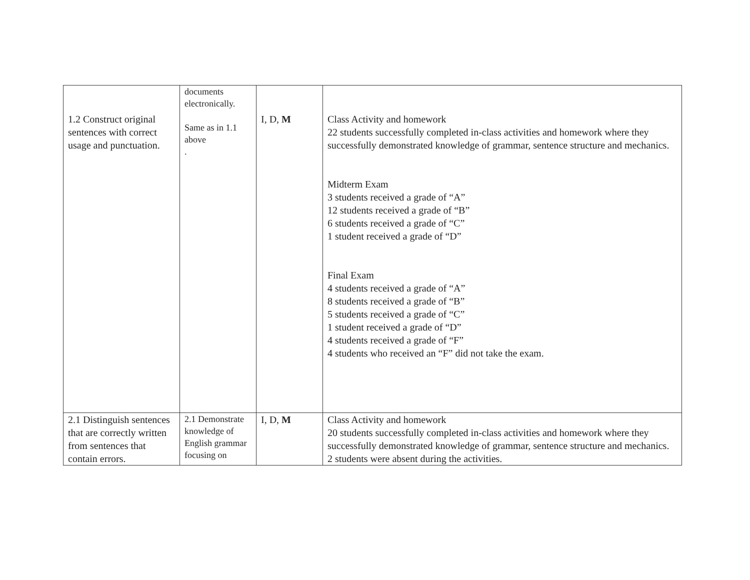| 1.2 Construct original sentences with correct usage and punctuation. | documents electronically. Same as in 1.1 above . | I, D, M | Class Activity and homework 22 students successfully completed in-class activities and homework where they successfully demonstrated knowledge of grammar, sentence structure and mechanics. Midterm Exam 3 students received a grade of “A” 12 students received a grade of “B” 6 students received a grade of “C” 1 student received a grade of “D” Final Exam 4 students received a grade of “A” 8 students received a grade of “B” 5 students received a grade of “C” 1 student received a grade of “D” 4 students received a grade of “F” 4 students who received an “F” did not take the exam. |
| 2.1 Distinguish sentences that are correctly written from sentences that contain errors. | 2.1 Demonstrate knowledge of English grammar focusing on | I, D, M | Class Activity and homework 20 students successfully completed in-class activities and homework where they successfully demonstrated knowledge of grammar, sentence structure and mechanics. 2 students were absent during the activities. |